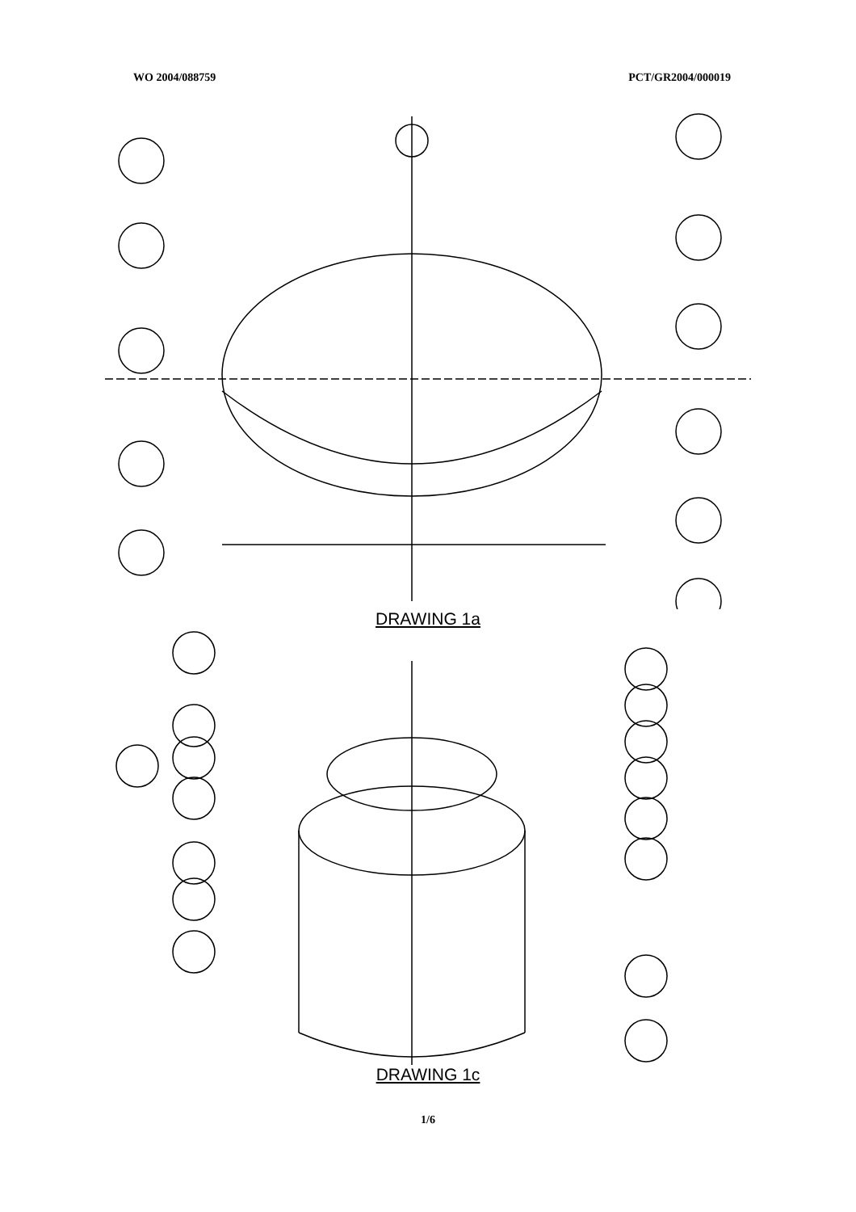WO 2004/088759 PCT/GR2004/000019
006A 003A 004A 005A 001A 001A 010A 002A 301A 007A 007α E A0 Δ DETAIL A
DRAWING 1a
DRAWING 1c
1/6